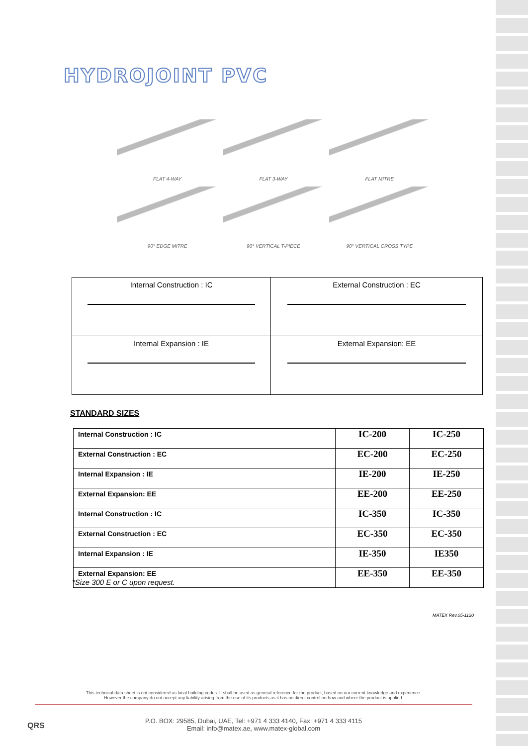HYDROJOINT PVC
FLAT 4-WAY
FLAT 3-WAY
FLAT MITRE
90° EDGE MITRE
90° VERTICAL T-PIECE
90° VERTICAL CROSS TYPE
| Internal Construction : IC | External Construction : EC |
| Internal Expansion : IE | External Expansion: EE |
STANDARD SIZES
| Internal Construction : IC | IC-200 | IC-250 |
| External Construction : EC | EC-200 | EC-250 |
| Internal Expansion : IE | IE-200 | IE-250 |
| External Expansion: EE | EE-200 | EE-250 |
| Internal Construction : IC | IC-350 | IC-350 |
| External Construction : EC | EC-350 | EC-350 |
| Internal Expansion : IE | IE-350 | IE350 |
| External Expansion: EE | EE-350 | EE-350 |
*Size 300 E or C upon request.
MATEX Rev.05-1120
This technical data sheet is not considered as local building codes. It shall be used as general reference for the product, based on our current knowledge and experience.
However the company do not accept any liability arising from the use of its products as it has no direct control on how and where the product is applied.
QRS
P.O. BOX: 29585, Dubai, UAE, Tel: +971 4 333 4140, Fax: +971 4 333 4115
Email: info@matex.ae, www.matex-global.com